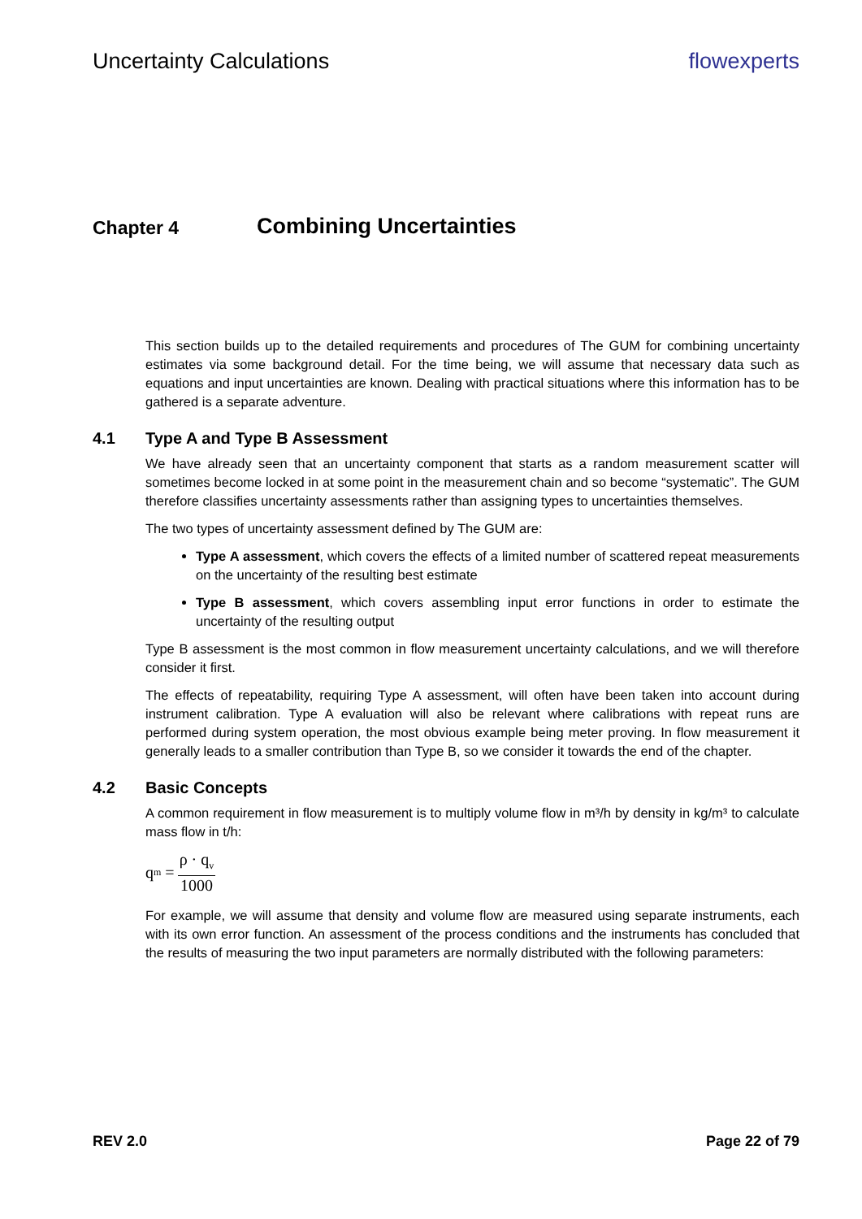Uncertainty Calculations flowexperts
Chapter 4 Combining Uncertainties
This section builds up to the detailed requirements and procedures of The GUM for combining uncertainty estimates via some background detail. For the time being, we will assume that necessary data such as equations and input uncertainties are known. Dealing with practical situations where this information has to be gathered is a separate adventure.
4.1 Type A and Type B Assessment
We have already seen that an uncertainty component that starts as a random measurement scatter will sometimes become locked in at some point in the measurement chain and so become “systematic”. The GUM therefore classifies uncertainty assessments rather than assigning types to uncertainties themselves.
The two types of uncertainty assessment defined by The GUM are:
Type A assessment, which covers the effects of a limited number of scattered repeat measurements on the uncertainty of the resulting best estimate
Type B assessment, which covers assembling input error functions in order to estimate the uncertainty of the resulting output
Type B assessment is the most common in flow measurement uncertainty calculations, and we will therefore consider it first.
The effects of repeatability, requiring Type A assessment, will often have been taken into account during instrument calibration. Type A evaluation will also be relevant where calibrations with repeat runs are performed during system operation, the most obvious example being meter proving. In flow measurement it generally leads to a smaller contribution than Type B, so we consider it towards the end of the chapter.
4.2 Basic Concepts
A common requirement in flow measurement is to multiply volume flow in m³/h by density in kg/m³ to calculate mass flow in t/h:
q<sub>m</sub> = ρ · q<sub>v</sub> 1000
For example, we will assume that density and volume flow are measured using separate instruments, each with its own error function. An assessment of the process conditions and the instruments has concluded that the results of measuring the two input parameters are normally distributed with the following parameters:
REV 2.0 Page 22 of 79